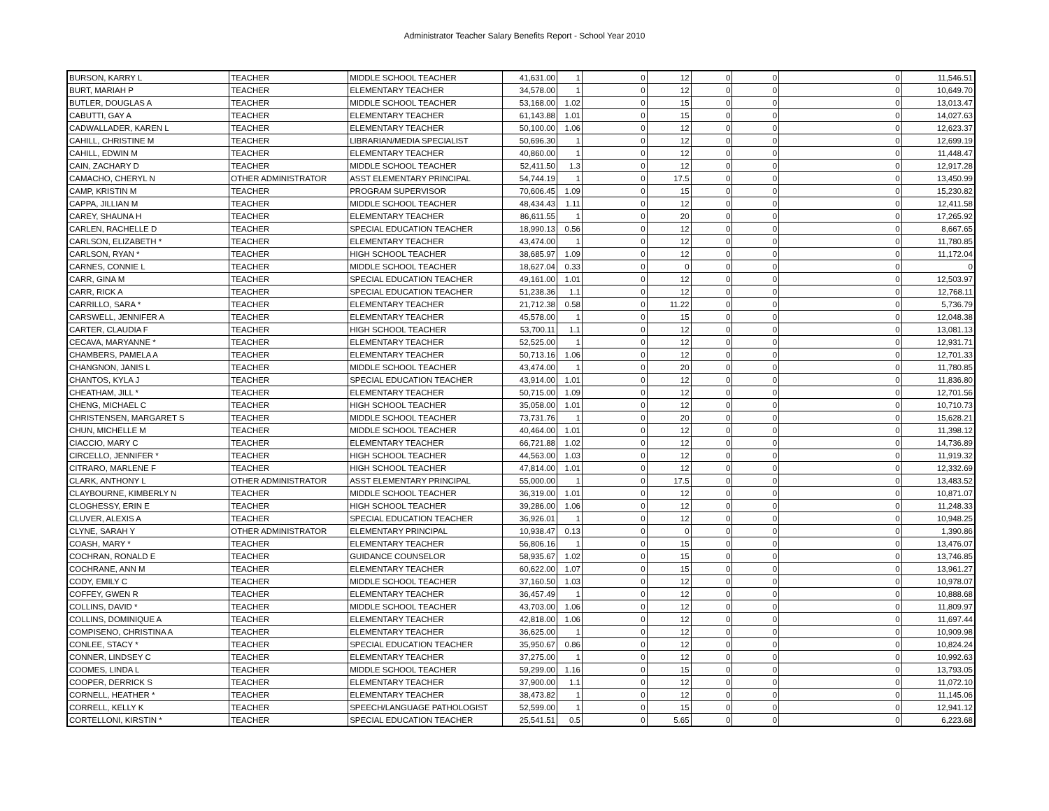Administrator Teacher Salary Benefits Report - School Year 2010
| BURSON, KARRY L | TEACHER | MIDDLE SCHOOL TEACHER | 41,631.00 | 1 | 0 | 12 | 0 | 0 | 0 | 11,546.51 |
| BURT, MARIAH P | TEACHER | ELEMENTARY TEACHER | 34,578.00 | 1 | 0 | 12 | 0 | 0 | 0 | 10,649.70 |
| BUTLER, DOUGLAS A | TEACHER | MIDDLE SCHOOL TEACHER | 53,168.00 | 1.02 | 0 | 15 | 0 | 0 | 0 | 13,013.47 |
| CABUTTI, GAY A | TEACHER | ELEMENTARY TEACHER | 61,143.88 | 1.01 | 0 | 15 | 0 | 0 | 0 | 14,027.63 |
| CADWALLADER, KAREN L | TEACHER | ELEMENTARY TEACHER | 50,100.00 | 1.06 | 0 | 12 | 0 | 0 | 0 | 12,623.37 |
| CAHILL, CHRISTINE M | TEACHER | LIBRARIAN/MEDIA SPECIALIST | 50,696.30 | 1 | 0 | 12 | 0 | 0 | 0 | 12,699.19 |
| CAHILL, EDWIN M | TEACHER | ELEMENTARY TEACHER | 40,860.00 | 1 | 0 | 12 | 0 | 0 | 0 | 11,448.47 |
| CAIN, ZACHARY D | TEACHER | MIDDLE SCHOOL TEACHER | 52,411.50 | 1.3 | 0 | 12 | 0 | 0 | 0 | 12,917.28 |
| CAMACHO, CHERYL N | OTHER ADMINISTRATOR | ASST ELEMENTARY PRINCIPAL | 54,744.19 | 1 | 0 | 17.5 | 0 | 0 | 0 | 13,450.99 |
| CAMP, KRISTIN M | TEACHER | PROGRAM SUPERVISOR | 70,606.45 | 1.09 | 0 | 15 | 0 | 0 | 0 | 15,230.82 |
| CAPPA, JILLIAN M | TEACHER | MIDDLE SCHOOL TEACHER | 48,434.43 | 1.11 | 0 | 12 | 0 | 0 | 0 | 12,411.58 |
| CAREY, SHAUNA H | TEACHER | ELEMENTARY TEACHER | 86,611.55 | 1 | 0 | 20 | 0 | 0 | 0 | 17,265.92 |
| CARLEN, RACHELLE D | TEACHER | SPECIAL EDUCATION TEACHER | 18,990.13 | 0.56 | 0 | 12 | 0 | 0 | 0 | 8,667.65 |
| CARLSON, ELIZABETH * | TEACHER | ELEMENTARY TEACHER | 43,474.00 | 1 | 0 | 12 | 0 | 0 | 0 | 11,780.85 |
| CARLSON, RYAN * | TEACHER | HIGH SCHOOL TEACHER | 38,685.97 | 1.09 | 0 | 12 | 0 | 0 | 0 | 11,172.04 |
| CARNES, CONNIE L | TEACHER | MIDDLE SCHOOL TEACHER | 18,627.04 | 0.33 | 0 | 0 | 0 | 0 | 0 | 0 |
| CARR, GINA M | TEACHER | SPECIAL EDUCATION TEACHER | 49,161.00 | 1.01 | 0 | 12 | 0 | 0 | 0 | 12,503.97 |
| CARR, RICK A | TEACHER | SPECIAL EDUCATION TEACHER | 51,238.36 | 1.1 | 0 | 12 | 0 | 0 | 0 | 12,768.11 |
| CARRILLO, SARA * | TEACHER | ELEMENTARY TEACHER | 21,712.38 | 0.58 | 0 | 11.22 | 0 | 0 | 0 | 5,736.79 |
| CARSWELL, JENNIFER A | TEACHER | ELEMENTARY TEACHER | 45,578.00 | 1 | 0 | 15 | 0 | 0 | 0 | 12,048.38 |
| CARTER, CLAUDIA F | TEACHER | HIGH SCHOOL TEACHER | 53,700.11 | 1.1 | 0 | 12 | 0 | 0 | 0 | 13,081.13 |
| CECAVA, MARYANNE * | TEACHER | ELEMENTARY TEACHER | 52,525.00 | 1 | 0 | 12 | 0 | 0 | 0 | 12,931.71 |
| CHAMBERS, PAMELA A | TEACHER | ELEMENTARY TEACHER | 50,713.16 | 1.06 | 0 | 12 | 0 | 0 | 0 | 12,701.33 |
| CHANGNON, JANIS L | TEACHER | MIDDLE SCHOOL TEACHER | 43,474.00 | 1 | 0 | 20 | 0 | 0 | 0 | 11,780.85 |
| CHANTOS, KYLA J | TEACHER | SPECIAL EDUCATION TEACHER | 43,914.00 | 1.01 | 0 | 12 | 0 | 0 | 0 | 11,836.80 |
| CHEATHAM, JILL * | TEACHER | ELEMENTARY TEACHER | 50,715.00 | 1.09 | 0 | 12 | 0 | 0 | 0 | 12,701.56 |
| CHENG, MICHAEL C | TEACHER | HIGH SCHOOL TEACHER | 35,058.00 | 1.01 | 0 | 12 | 0 | 0 | 0 | 10,710.73 |
| CHRISTENSEN, MARGARET S | TEACHER | MIDDLE SCHOOL TEACHER | 73,731.76 | 1 | 0 | 20 | 0 | 0 | 0 | 15,628.21 |
| CHUN, MICHELLE M | TEACHER | MIDDLE SCHOOL TEACHER | 40,464.00 | 1.01 | 0 | 12 | 0 | 0 | 0 | 11,398.12 |
| CIACCIO, MARY C | TEACHER | ELEMENTARY TEACHER | 66,721.88 | 1.02 | 0 | 12 | 0 | 0 | 0 | 14,736.89 |
| CIRCELLO, JENNIFER * | TEACHER | HIGH SCHOOL TEACHER | 44,563.00 | 1.03 | 0 | 12 | 0 | 0 | 0 | 11,919.32 |
| CITRARO, MARLENE F | TEACHER | HIGH SCHOOL TEACHER | 47,814.00 | 1.01 | 0 | 12 | 0 | 0 | 0 | 12,332.69 |
| CLARK, ANTHONY L | OTHER ADMINISTRATOR | ASST ELEMENTARY PRINCIPAL | 55,000.00 | 1 | 0 | 17.5 | 0 | 0 | 0 | 13,483.52 |
| CLAYBOURNE, KIMBERLY N | TEACHER | MIDDLE SCHOOL TEACHER | 36,319.00 | 1.01 | 0 | 12 | 0 | 0 | 0 | 10,871.07 |
| CLOGHESSY, ERIN E | TEACHER | HIGH SCHOOL TEACHER | 39,286.00 | 1.06 | 0 | 12 | 0 | 0 | 0 | 11,248.33 |
| CLUVER, ALEXIS A | TEACHER | SPECIAL EDUCATION TEACHER | 36,926.01 | 1 | 0 | 12 | 0 | 0 | 0 | 10,948.25 |
| CLYNE, SARAH Y | OTHER ADMINISTRATOR | ELEMENTARY PRINCIPAL | 10,938.47 | 0.13 | 0 | 0 | 0 | 0 | 0 | 1,390.86 |
| COASH, MARY * | TEACHER | ELEMENTARY TEACHER | 56,806.16 | 1 | 0 | 15 | 0 | 0 | 0 | 13,476.07 |
| COCHRAN, RONALD E | TEACHER | GUIDANCE COUNSELOR | 58,935.67 | 1.02 | 0 | 15 | 0 | 0 | 0 | 13,746.85 |
| COCHRANE, ANN M | TEACHER | ELEMENTARY TEACHER | 60,622.00 | 1.07 | 0 | 15 | 0 | 0 | 0 | 13,961.27 |
| CODY, EMILY C | TEACHER | MIDDLE SCHOOL TEACHER | 37,160.50 | 1.03 | 0 | 12 | 0 | 0 | 0 | 10,978.07 |
| COFFEY, GWEN R | TEACHER | ELEMENTARY TEACHER | 36,457.49 | 1 | 0 | 12 | 0 | 0 | 0 | 10,888.68 |
| COLLINS, DAVID * | TEACHER | MIDDLE SCHOOL TEACHER | 43,703.00 | 1.06 | 0 | 12 | 0 | 0 | 0 | 11,809.97 |
| COLLINS, DOMINIQUE A | TEACHER | ELEMENTARY TEACHER | 42,818.00 | 1.06 | 0 | 12 | 0 | 0 | 0 | 11,697.44 |
| COMPISENO, CHRISTINA A | TEACHER | ELEMENTARY TEACHER | 36,625.00 | 1 | 0 | 12 | 0 | 0 | 0 | 10,909.98 |
| CONLEE, STACY * | TEACHER | SPECIAL EDUCATION TEACHER | 35,950.67 | 0.86 | 0 | 12 | 0 | 0 | 0 | 10,824.24 |
| CONNER, LINDSEY C | TEACHER | ELEMENTARY TEACHER | 37,275.00 | 1 | 0 | 12 | 0 | 0 | 0 | 10,992.63 |
| COOMES, LINDA L | TEACHER | MIDDLE SCHOOL TEACHER | 59,299.00 | 1.16 | 0 | 15 | 0 | 0 | 0 | 13,793.05 |
| COOPER, DERRICK S | TEACHER | ELEMENTARY TEACHER | 37,900.00 | 1.1 | 0 | 12 | 0 | 0 | 0 | 11,072.10 |
| CORNELL, HEATHER * | TEACHER | ELEMENTARY TEACHER | 38,473.82 | 1 | 0 | 12 | 0 | 0 | 0 | 11,145.06 |
| CORRELL, KELLY K | TEACHER | SPEECH/LANGUAGE PATHOLOGIST | 52,599.00 | 1 | 0 | 15 | 0 | 0 | 0 | 12,941.12 |
| CORTELLONI, KIRSTIN * | TEACHER | SPECIAL EDUCATION TEACHER | 25,541.51 | 0.5 | 0 | 5.65 | 0 | 0 | 0 | 6,223.68 |